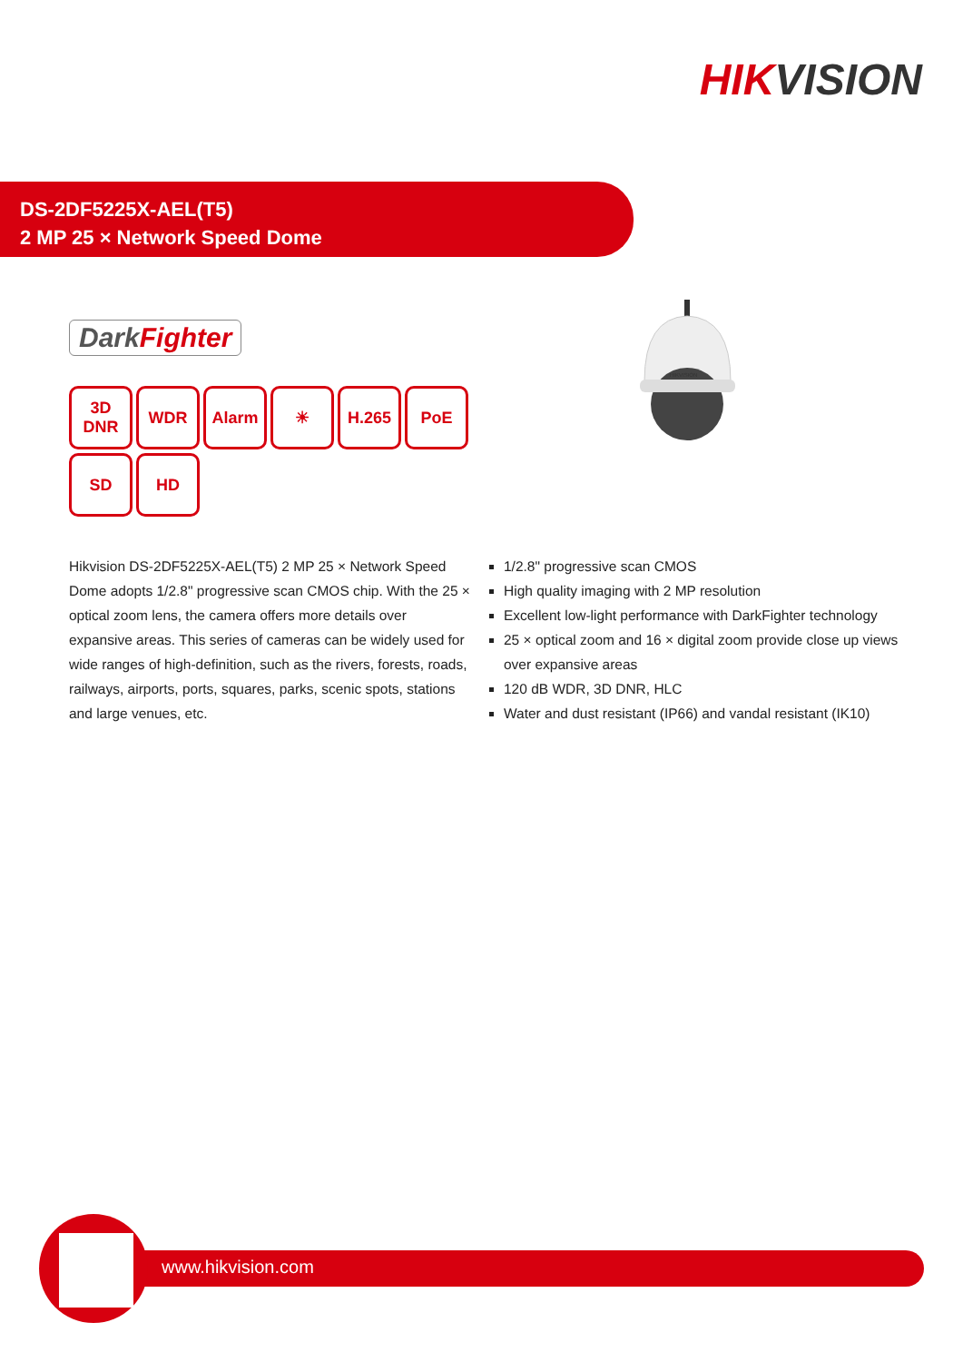HIKVISION
DS-2DF5225X-AEL(T5)
2 MP 25 × Network Speed Dome
DarkFighter
3D
DNR
WDR
Alarm
☀
H.265
PoE
SD
HD
HIKVISION
Hikvision DS-2DF5225X-AEL(T5) 2 MP 25 × Network Speed Dome adopts 1/2.8" progressive scan CMOS chip. With the 25 × optical zoom lens, the camera offers more details over expansive areas. This series of cameras can be widely used for wide ranges of high-definition, such as the rivers, forests, roads, railways, airports, ports, squares, parks, scenic spots, stations and large venues, etc.
1/2.8" progressive scan CMOS
High quality imaging with 2 MP resolution
Excellent low-light performance with DarkFighter technology
25 × optical zoom and 16 × digital zoom provide close up views over expansive areas
120 dB WDR, 3D DNR, HLC
Water and dust resistant (IP66) and vandal resistant (IK10)
www.hikvision.com